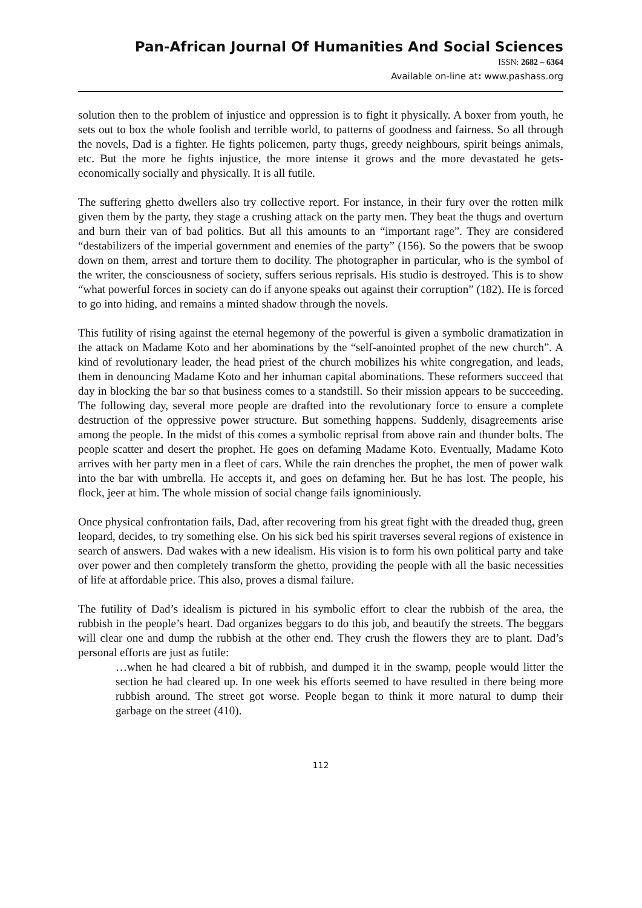Pan-African Journal Of Humanities And Social Sciences
ISSN: 2682 – 6364
Available on-line at: www.pashass.org
solution then to the problem of injustice and oppression is to fight it physically. A boxer from youth, he sets out to box the whole foolish and terrible world, to patterns of goodness and fairness. So all through the novels, Dad is a fighter. He fights policemen, party thugs, greedy neighbours, spirit beings animals, etc. But the more he fights injustice, the more intense it grows and the more devastated he gets-economically socially and physically. It is all futile.
The suffering ghetto dwellers also try collective report. For instance, in their fury over the rotten milk given them by the party, they stage a crushing attack on the party men. They beat the thugs and overturn and burn their van of bad politics. But all this amounts to an “important rage”. They are considered “destabilizers of the imperial government and enemies of the party” (156). So the powers that be swoop down on them, arrest and torture them to docility. The photographer in particular, who is the symbol of the writer, the consciousness of society, suffers serious reprisals. His studio is destroyed. This is to show “what powerful forces in society can do if anyone speaks out against their corruption” (182). He is forced to go into hiding, and remains a minted shadow through the novels.
This futility of rising against the eternal hegemony of the powerful is given a symbolic dramatization in the attack on Madame Koto and her abominations by the “self-anointed prophet of the new church”. A kind of revolutionary leader, the head priest of the church mobilizes his white congregation, and leads, them in denouncing Madame Koto and her inhuman capital abominations. These reformers succeed that day in blocking the bar so that business comes to a standstill. So their mission appears to be succeeding. The following day, several more people are drafted into the revolutionary force to ensure a complete destruction of the oppressive power structure. But something happens. Suddenly, disagreements arise among the people. In the midst of this comes a symbolic reprisal from above rain and thunder bolts. The people scatter and desert the prophet. He goes on defaming Madame Koto. Eventually, Madame Koto arrives with her party men in a fleet of cars. While the rain drenches the prophet, the men of power walk into the bar with umbrella. He accepts it, and goes on defaming her. But he has lost. The people, his flock, jeer at him. The whole mission of social change fails ignominiously.
Once physical confrontation fails, Dad, after recovering from his great fight with the dreaded thug, green leopard, decides, to try something else. On his sick bed his spirit traverses several regions of existence in search of answers. Dad wakes with a new idealism. His vision is to form his own political party and take over power and then completely transform the ghetto, providing the people with all the basic necessities of life at affordable price. This also, proves a dismal failure.
The futility of Dad’s idealism is pictured in his symbolic effort to clear the rubbish of the area, the rubbish in the people’s heart. Dad organizes beggars to do this job, and beautify the streets. The beggars will clear one and dump the rubbish at the other end. They crush the flowers they are to plant. Dad’s personal efforts are just as futile:
…when he had cleared a bit of rubbish, and dumped it in the swamp, people would litter the section he had cleared up. In one week his efforts seemed to have resulted in there being more rubbish around. The street got worse. People began to think it more natural to dump their garbage on the street (410).
112